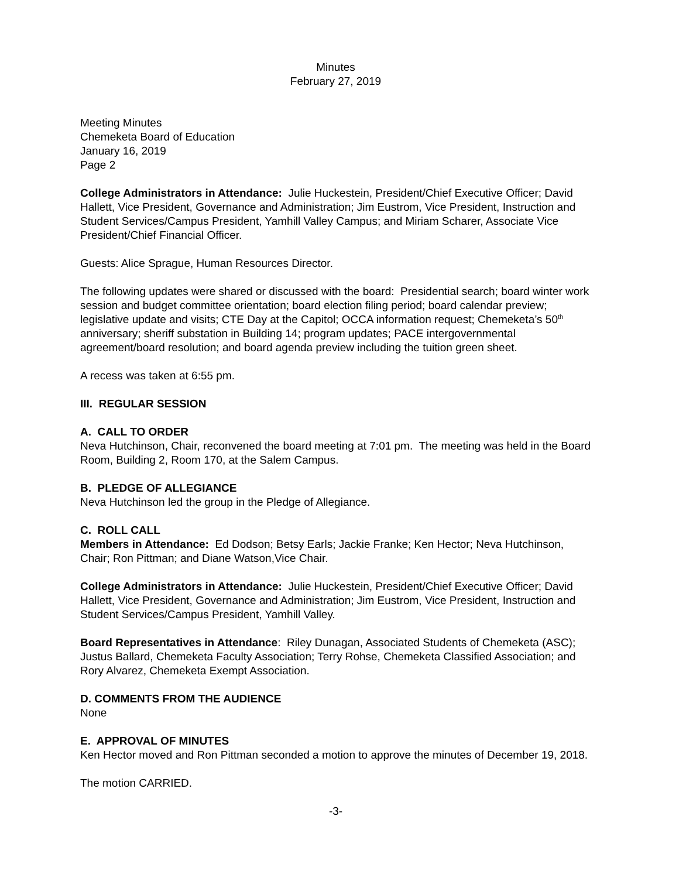Minutes
February 27, 2019
Meeting Minutes
Chemeketa Board of Education
January 16, 2019
Page 2
College Administrators in Attendance: Julie Huckestein, President/Chief Executive Officer; David Hallett, Vice President, Governance and Administration; Jim Eustrom, Vice President, Instruction and Student Services/Campus President, Yamhill Valley Campus; and Miriam Scharer, Associate Vice President/Chief Financial Officer.
Guests: Alice Sprague, Human Resources Director.
The following updates were shared or discussed with the board: Presidential search; board winter work session and budget committee orientation; board election filing period; board calendar preview; legislative update and visits; CTE Day at the Capitol; OCCA information request; Chemeketa’s 50<sup>th</sup> anniversary; sheriff substation in Building 14; program updates; PACE intergovernmental agreement/board resolution; and board agenda preview including the tuition green sheet.
A recess was taken at 6:55 pm.
III. REGULAR SESSION
A. CALL TO ORDER
Neva Hutchinson, Chair, reconvened the board meeting at 7:01 pm. The meeting was held in the Board Room, Building 2, Room 170, at the Salem Campus.
B. PLEDGE OF ALLEGIANCE
Neva Hutchinson led the group in the Pledge of Allegiance.
C. ROLL CALL
Members in Attendance: Ed Dodson; Betsy Earls; Jackie Franke; Ken Hector; Neva Hutchinson, Chair; Ron Pittman; and Diane Watson,Vice Chair.
College Administrators in Attendance: Julie Huckestein, President/Chief Executive Officer; David Hallett, Vice President, Governance and Administration; Jim Eustrom, Vice President, Instruction and Student Services/Campus President, Yamhill Valley.
Board Representatives in Attendance: Riley Dunagan, Associated Students of Chemeketa (ASC); Justus Ballard, Chemeketa Faculty Association; Terry Rohse, Chemeketa Classified Association; and Rory Alvarez, Chemeketa Exempt Association.
D. COMMENTS FROM THE AUDIENCE
None
E. APPROVAL OF MINUTES
Ken Hector moved and Ron Pittman seconded a motion to approve the minutes of December 19, 2018.
The motion CARRIED.
-3-